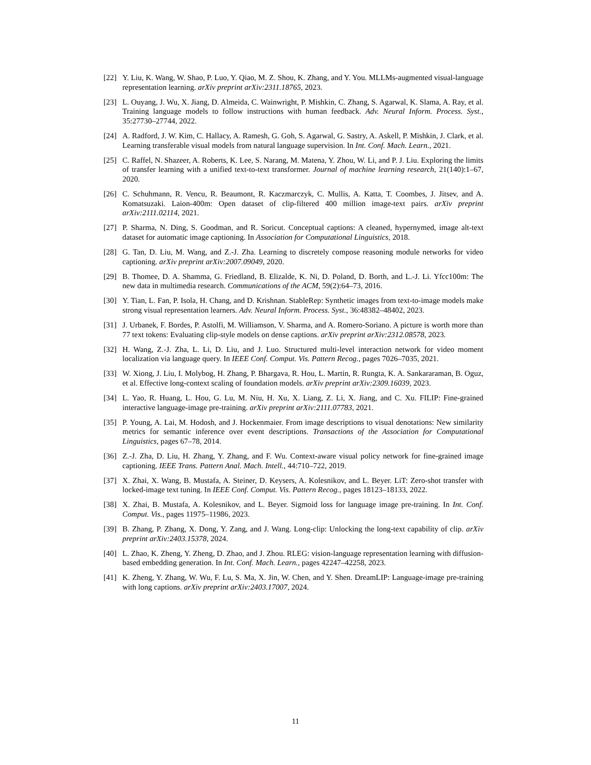[22] Y. Liu, K. Wang, W. Shao, P. Luo, Y. Qiao, M. Z. Shou, K. Zhang, and Y. You. MLLMs-augmented visual-language representation learning. arXiv preprint arXiv:2311.18765, 2023.
[23] L. Ouyang, J. Wu, X. Jiang, D. Almeida, C. Wainwright, P. Mishkin, C. Zhang, S. Agarwal, K. Slama, A. Ray, et al. Training language models to follow instructions with human feedback. Adv. Neural Inform. Process. Syst., 35:27730–27744, 2022.
[24] A. Radford, J. W. Kim, C. Hallacy, A. Ramesh, G. Goh, S. Agarwal, G. Sastry, A. Askell, P. Mishkin, J. Clark, et al. Learning transferable visual models from natural language supervision. In Int. Conf. Mach. Learn., 2021.
[25] C. Raffel, N. Shazeer, A. Roberts, K. Lee, S. Narang, M. Matena, Y. Zhou, W. Li, and P. J. Liu. Exploring the limits of transfer learning with a unified text-to-text transformer. Journal of machine learning research, 21(140):1–67, 2020.
[26] C. Schuhmann, R. Vencu, R. Beaumont, R. Kaczmarczyk, C. Mullis, A. Katta, T. Coombes, J. Jitsev, and A. Komatsuzaki. Laion-400m: Open dataset of clip-filtered 400 million image-text pairs. arXiv preprint arXiv:2111.02114, 2021.
[27] P. Sharma, N. Ding, S. Goodman, and R. Soricut. Conceptual captions: A cleaned, hypernymed, image alt-text dataset for automatic image captioning. In Association for Computational Linguistics, 2018.
[28] G. Tan, D. Liu, M. Wang, and Z.-J. Zha. Learning to discretely compose reasoning module networks for video captioning. arXiv preprint arXiv:2007.09049, 2020.
[29] B. Thomee, D. A. Shamma, G. Friedland, B. Elizalde, K. Ni, D. Poland, D. Borth, and L.-J. Li. Yfcc100m: The new data in multimedia research. Communications of the ACM, 59(2):64–73, 2016.
[30] Y. Tian, L. Fan, P. Isola, H. Chang, and D. Krishnan. StableRep: Synthetic images from text-to-image models make strong visual representation learners. Adv. Neural Inform. Process. Syst., 36:48382–48402, 2023.
[31] J. Urbanek, F. Bordes, P. Astolfi, M. Williamson, V. Sharma, and A. Romero-Soriano. A picture is worth more than 77 text tokens: Evaluating clip-style models on dense captions. arXiv preprint arXiv:2312.08578, 2023.
[32] H. Wang, Z.-J. Zha, L. Li, D. Liu, and J. Luo. Structured multi-level interaction network for video moment localization via language query. In IEEE Conf. Comput. Vis. Pattern Recog., pages 7026–7035, 2021.
[33] W. Xiong, J. Liu, I. Molybog, H. Zhang, P. Bhargava, R. Hou, L. Martin, R. Rungta, K. A. Sankararaman, B. Oguz, et al. Effective long-context scaling of foundation models. arXiv preprint arXiv:2309.16039, 2023.
[34] L. Yao, R. Huang, L. Hou, G. Lu, M. Niu, H. Xu, X. Liang, Z. Li, X. Jiang, and C. Xu. FILIP: Fine-grained interactive language-image pre-training. arXiv preprint arXiv:2111.07783, 2021.
[35] P. Young, A. Lai, M. Hodosh, and J. Hockenmaier. From image descriptions to visual denotations: New similarity metrics for semantic inference over event descriptions. Transactions of the Association for Computational Linguistics, pages 67–78, 2014.
[36] Z.-J. Zha, D. Liu, H. Zhang, Y. Zhang, and F. Wu. Context-aware visual policy network for fine-grained image captioning. IEEE Trans. Pattern Anal. Mach. Intell., 44:710–722, 2019.
[37] X. Zhai, X. Wang, B. Mustafa, A. Steiner, D. Keysers, A. Kolesnikov, and L. Beyer. LiT: Zero-shot transfer with locked-image text tuning. In IEEE Conf. Comput. Vis. Pattern Recog., pages 18123–18133, 2022.
[38] X. Zhai, B. Mustafa, A. Kolesnikov, and L. Beyer. Sigmoid loss for language image pre-training. In Int. Conf. Comput. Vis., pages 11975–11986, 2023.
[39] B. Zhang, P. Zhang, X. Dong, Y. Zang, and J. Wang. Long-clip: Unlocking the long-text capability of clip. arXiv preprint arXiv:2403.15378, 2024.
[40] L. Zhao, K. Zheng, Y. Zheng, D. Zhao, and J. Zhou. RLEG: vision-language representation learning with diffusion-based embedding generation. In Int. Conf. Mach. Learn., pages 42247–42258, 2023.
[41] K. Zheng, Y. Zhang, W. Wu, F. Lu, S. Ma, X. Jin, W. Chen, and Y. Shen. DreamLIP: Language-image pre-training with long captions. arXiv preprint arXiv:2403.17007, 2024.
11